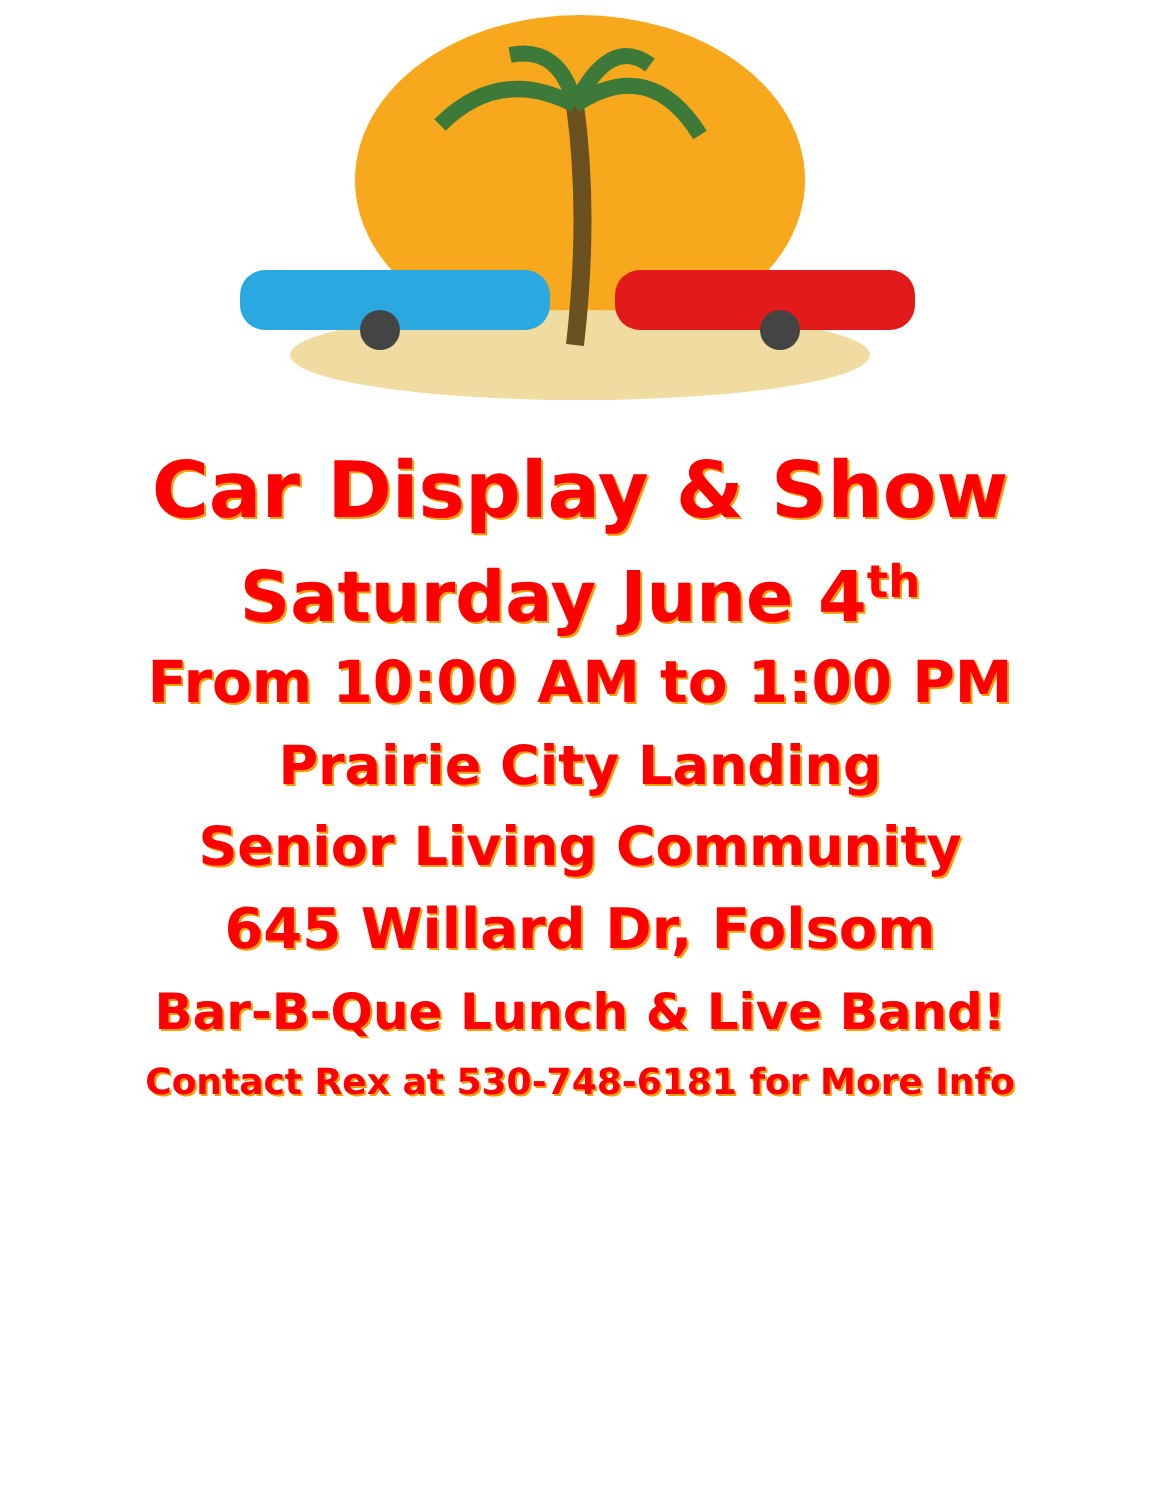Car Display & Show
Saturday June 4<sup>th</sup>
From 10:00 AM to 1:00 PM
Prairie City Landing
Senior Living Community
645 Willard Dr, Folsom
Bar-B-Que Lunch & Live Band!
Contact Rex at 530-748-6181 for More Info